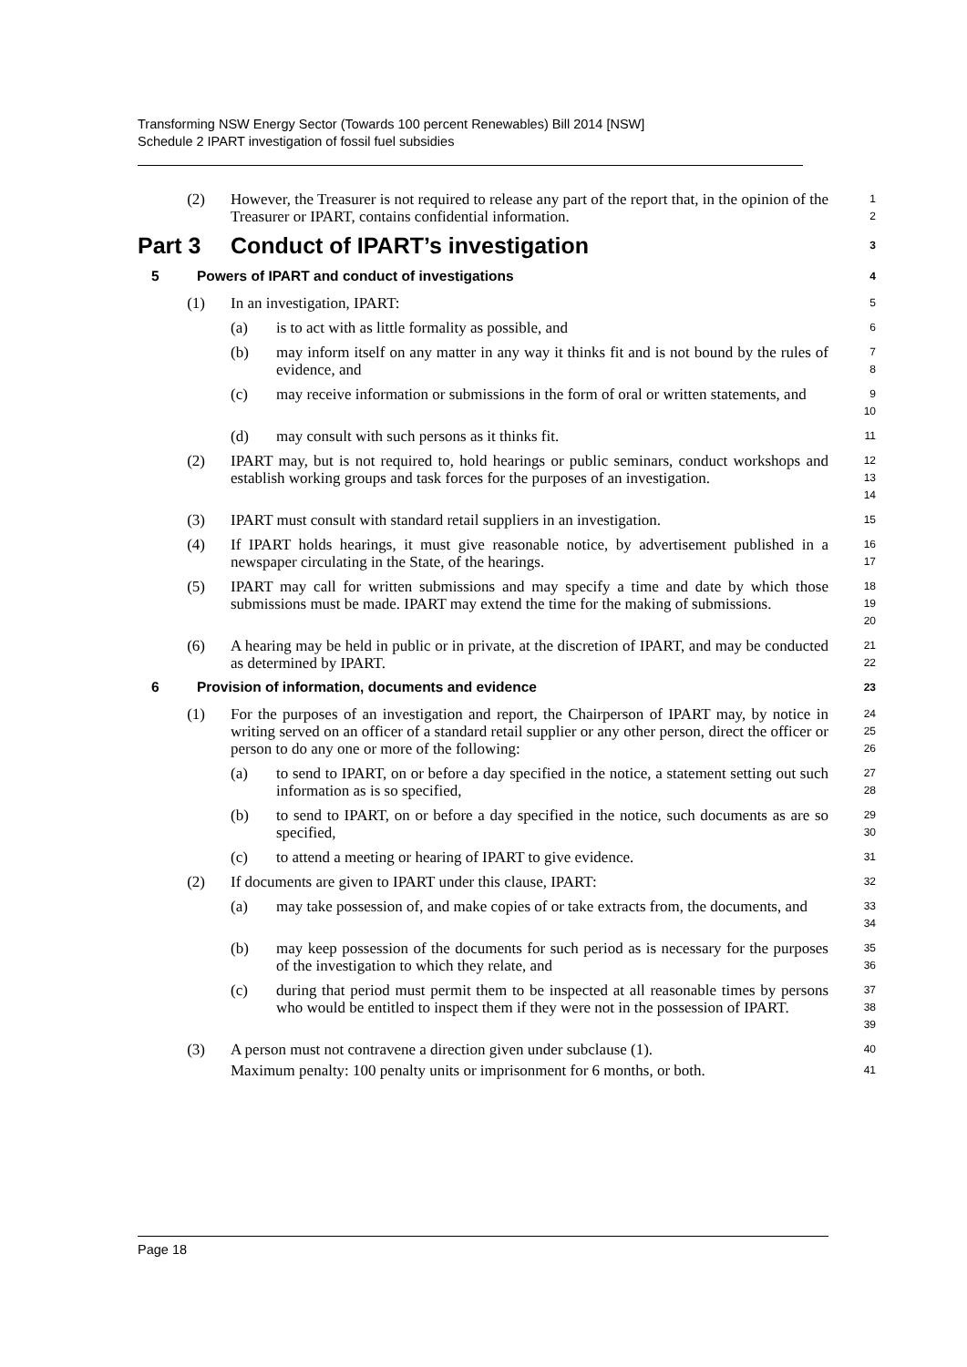Transforming NSW Energy Sector (Towards 100 percent Renewables) Bill 2014 [NSW]
Schedule 2 IPART investigation of fossil fuel subsidies
(2) However, the Treasurer is not required to release any part of the report that, in the opinion of the Treasurer or IPART, contains confidential information. 1
2
Part 3 Conduct of IPART’s investigation 3
5 Powers of IPART and conduct of investigations 4
(1) In an investigation, IPART: 5
(a) is to act with as little formality as possible, and 6
(b) may inform itself on any matter in any way it thinks fit and is not bound by the rules of evidence, and 7
8
(c) may receive information or submissions in the form of oral or written statements, and 9
10
(d) may consult with such persons as it thinks fit. 11
(2) IPART may, but is not required to, hold hearings or public seminars, conduct workshops and establish working groups and task forces for the purposes of an investigation. 12
13
14
(3) IPART must consult with standard retail suppliers in an investigation. 15
(4) If IPART holds hearings, it must give reasonable notice, by advertisement published in a newspaper circulating in the State, of the hearings. 16
17
(5) IPART may call for written submissions and may specify a time and date by which those submissions must be made. IPART may extend the time for the making of submissions. 18
19
20
(6) A hearing may be held in public or in private, at the discretion of IPART, and may be conducted as determined by IPART. 21
22
6 Provision of information, documents and evidence 23
(1) For the purposes of an investigation and report, the Chairperson of IPART may, by notice in writing served on an officer of a standard retail supplier or any other person, direct the officer or person to do any one or more of the following: 24
25
26
(a) to send to IPART, on or before a day specified in the notice, a statement setting out such information as is so specified, 27
28
(b) to send to IPART, on or before a day specified in the notice, such documents as are so specified, 29
30
(c) to attend a meeting or hearing of IPART to give evidence. 31
(2) If documents are given to IPART under this clause, IPART: 32
(a) may take possession of, and make copies of or take extracts from, the documents, and 33
34
(b) may keep possession of the documents for such period as is necessary for the purposes of the investigation to which they relate, and 35
36
(c) during that period must permit them to be inspected at all reasonable times by persons who would be entitled to inspect them if they were not in the possession of IPART. 37
38
39
(3) A person must not contravene a direction given under subclause (1). 40
Maximum penalty: 100 penalty units or imprisonment for 6 months, or both. 41
Page 18